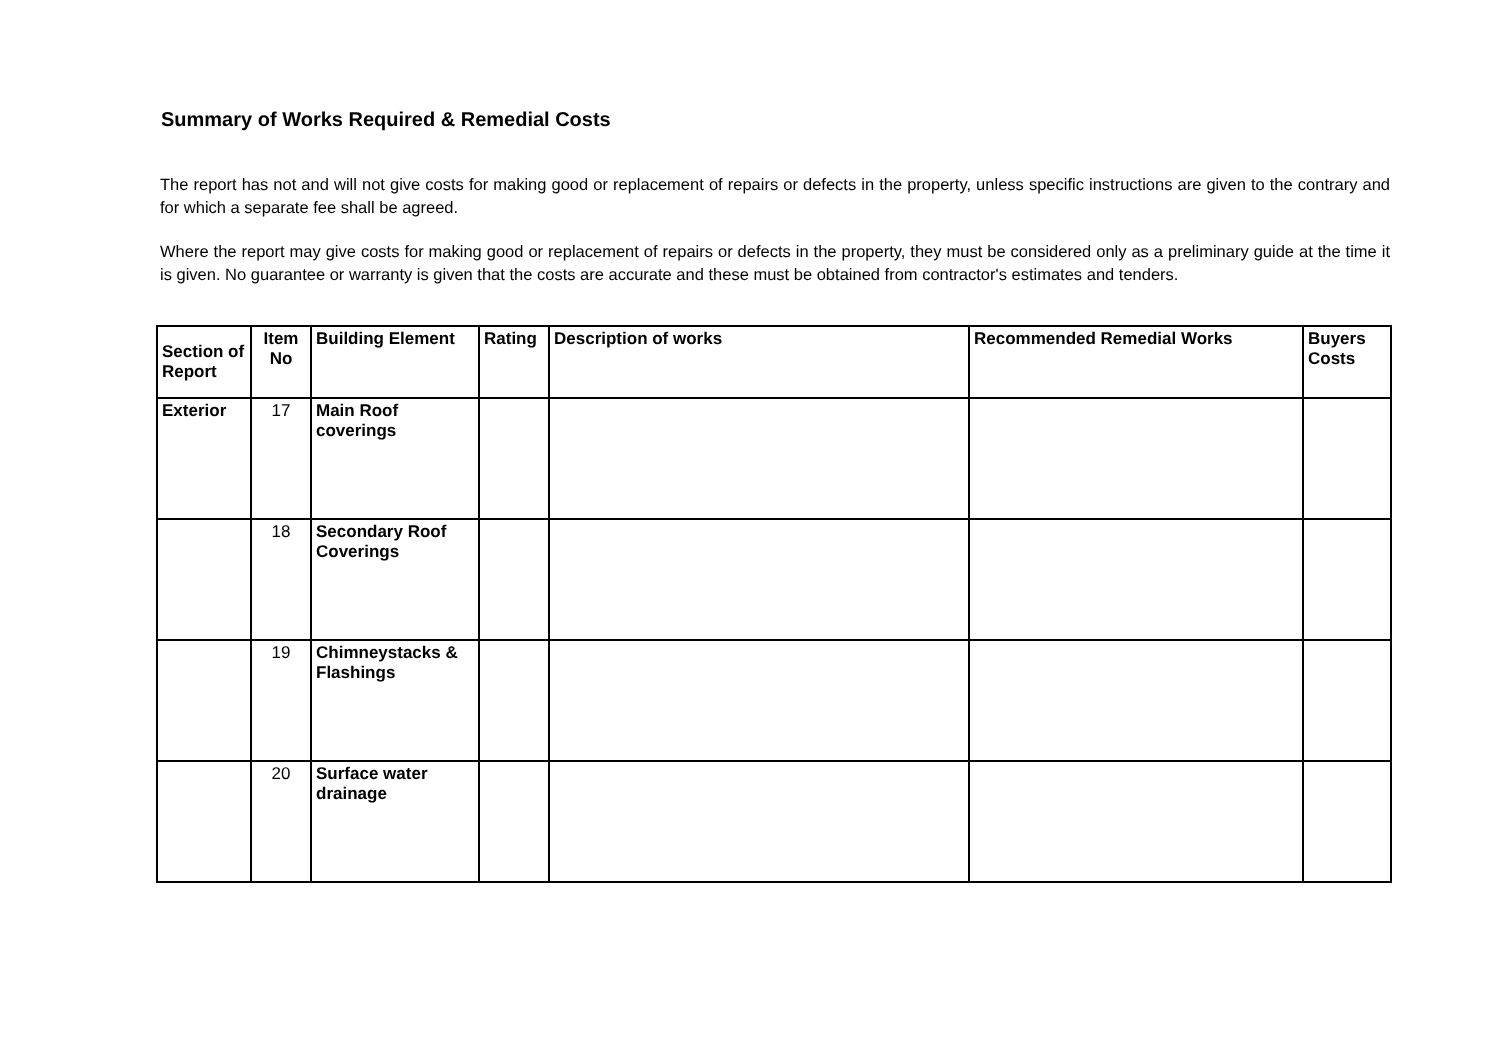Summary of Works Required & Remedial Costs
The report has not and will not give costs for making good or replacement of repairs or defects in the property, unless specific instructions are given to the contrary and for which a separate fee shall be agreed.
Where the report may give costs for making good or replacement of repairs or defects in the property, they must be considered only as a preliminary guide at the time it is given. No guarantee or warranty is given that the costs are accurate and these must be obtained from contractor's estimates and tenders.
| Section of Report | Item No | Building Element | Rating | Description of works | Recommended Remedial Works | Buyers Costs |
| --- | --- | --- | --- | --- | --- | --- |
| Exterior | 17 | Main Roof coverings | | | | |
| | 18 | Secondary Roof Coverings | | | | |
| | 19 | Chimneystacks & Flashings | | | | |
| | 20 | Surface water drainage | | | | |